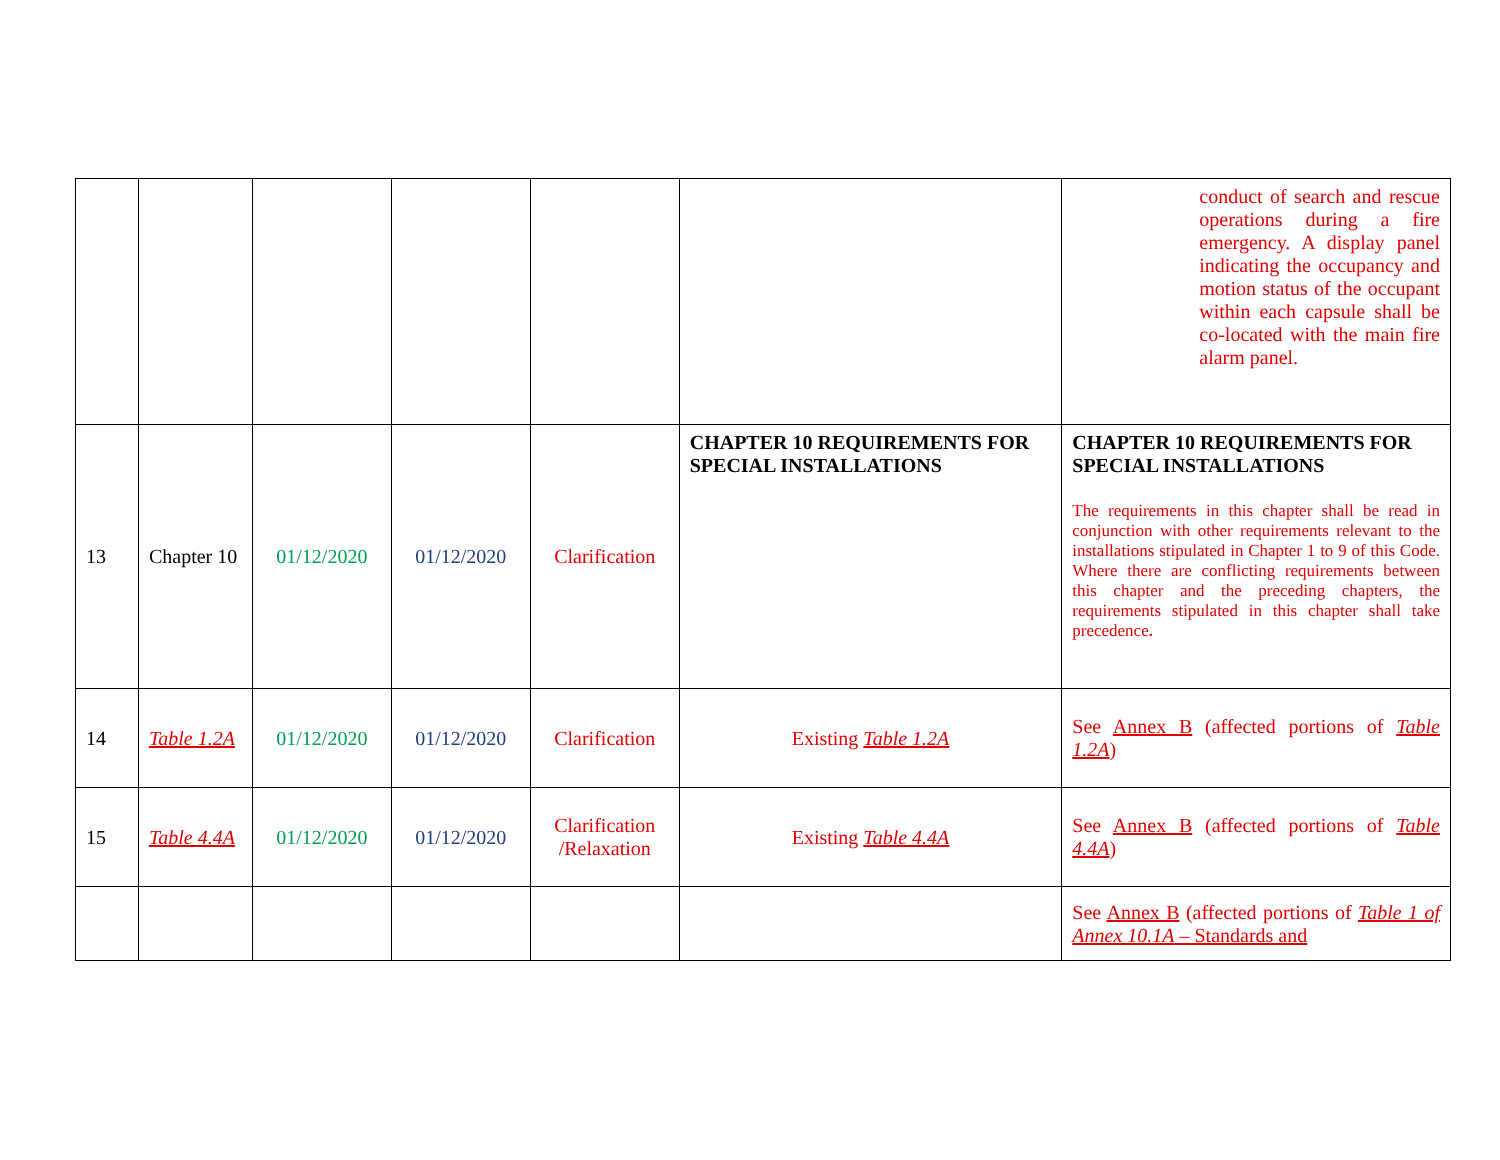| | | | | | | conduct of search and rescue operations during a fire emergency. A display panel indicating the occupancy and motion status of the occupant within each capsule shall be co-located with the main fire alarm panel. |
| 13 | Chapter 10 | 01/12/2020 | 01/12/2020 | Clarification | CHAPTER 10 REQUIREMENTS FOR SPECIAL INSTALLATIONS | CHAPTER 10 REQUIREMENTS FOR SPECIAL INSTALLATIONS The requirements in this chapter shall be read in conjunction with other requirements relevant to the installations stipulated in Chapter 1 to 9 of this Code. Where there are conflicting requirements between this chapter and the preceding chapters, the requirements stipulated in this chapter shall take precedence . |
| 14 | Table 1.2A | 01/12/2020 | 01/12/2020 | Clarification | Existing Table 1.2A | See Annex B (affected portions of Table 1.2A ) |
| 15 | Table 4.4A | 01/12/2020 | 01/12/2020 | Clarification /Relaxation | Existing Table 4.4A | See Annex B (affected portions of Table 4.4A ) |
| | | | | | | See Annex B (affected portions of Table 1 of Annex 10.1A – Standards and |